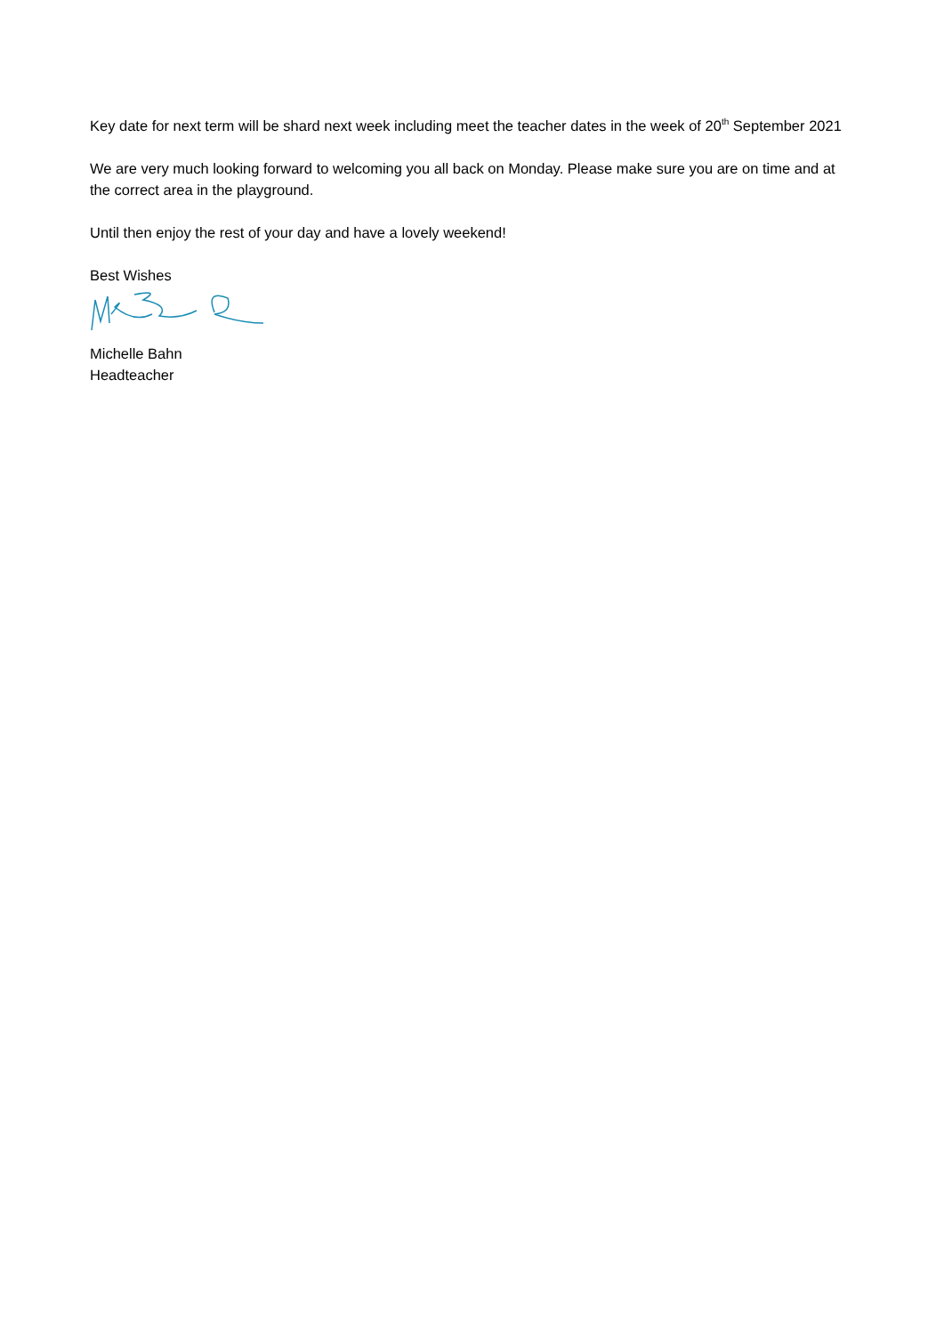Key date for next term will be shard next week including meet the teacher dates in the week of 20<sup>th</sup> September 2021
We are very much looking forward to welcoming you all back on Monday. Please make sure you are on time and at the correct area in the playground.
Until then enjoy the rest of your day and have a lovely weekend!
Best Wishes
Michelle Bahn
Headteacher